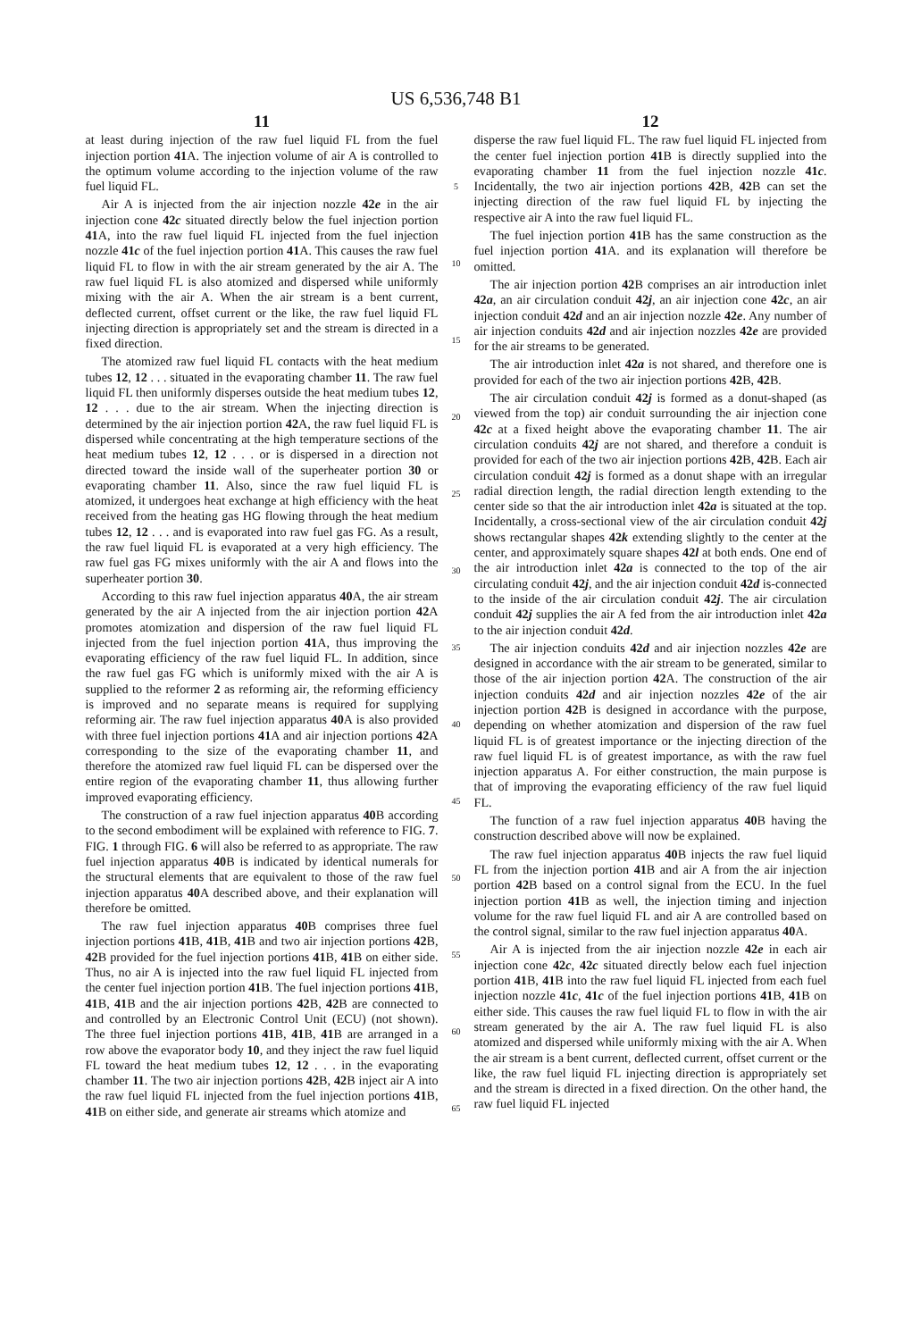US 6,536,748 B1
11
at least during injection of the raw fuel liquid FL from the fuel injection portion 41 A. The injection volume of air A is controlled to the optimum volume according to the injection volume of the raw fuel liquid FL.
Air A is injected from the air injection nozzle 42e in the air injection cone 42c situated directly below the fuel injection portion 41 A, into the raw fuel liquid FL injected from the fuel injection nozzle 41c of the fuel injection portion 41 A. This causes the raw fuel liquid FL to flow in with the air stream generated by the air A. The raw fuel liquid FL is also atomized and dispersed while uniformly mixing with the air A. When the air stream is a bent current, deflected current, offset current or the like, the raw fuel liquid FL injecting direction is appropriately set and the stream is directed in a fixed direction.
The atomized raw fuel liquid FL contacts with the heat medium tubes 12, 12 . . . situated in the evaporating chamber 11. The raw fuel liquid FL then uniformly disperses outside the heat medium tubes 12, 12 . . . due to the air stream. When the injecting direction is determined by the air injection portion 42 A, the raw fuel liquid FL is dispersed while concentrating at the high temperature sections of the heat medium tubes 12, 12 . . . or is dispersed in a direction not directed toward the inside wall of the superheater portion 30 or evaporating chamber 11. Also, since the raw fuel liquid FL is atomized, it undergoes heat exchange at high efficiency with the heat received from the heating gas HG flowing through the heat medium tubes 12, 12 . . . and is evaporated into raw fuel gas FG. As a result, the raw fuel liquid FL is evaporated at a very high efficiency. The raw fuel gas FG mixes uniformly with the air A and flows into the superheater portion 30.
According to this raw fuel injection apparatus 40 A, the air stream generated by the air A injected from the air injection portion 42 A promotes atomization and dispersion of the raw fuel liquid FL injected from the fuel injection portion 41 A, thus improving the evaporating efficiency of the raw fuel liquid FL. In addition, since the raw fuel gas FG which is uniformly mixed with the air A is supplied to the reformer 2 as reforming air, the reforming efficiency is improved and no separate means is required for supplying reforming air. The raw fuel injection apparatus 40 A is also provided with three fuel injection portions 41 A and air injection portions 42 A corresponding to the size of the evaporating chamber 11, and therefore the atomized raw fuel liquid FL can be dispersed over the entire region of the evaporating chamber 11, thus allowing further improved evaporating efficiency.
The construction of a raw fuel injection apparatus 40 B according to the second embodiment will be explained with reference to FIG. 7. FIG. 1 through FIG. 6 will also be referred to as appropriate. The raw fuel injection apparatus 40 B is indicated by identical numerals for the structural elements that are equivalent to those of the raw fuel injection apparatus 40 A described above, and their explanation will therefore be omitted.
The raw fuel injection apparatus 40 B comprises three fuel injection portions 41 B, 41 B, 41 B and two air injection portions 42 B, 42 B provided for the fuel injection portions 41 B, 41 B on either side. Thus, no air A is injected into the raw fuel liquid FL injected from the center fuel injection portion 41 B. The fuel injection portions 41 B, 41 B, 41 B and the air injection portions 42 B, 42 B are connected to and controlled by an Electronic Control Unit (ECU) (not shown). The three fuel injection portions 41 B, 41 B, 41 B are arranged in a row above the evaporator body 10, and they inject the raw fuel liquid FL toward the heat medium tubes 12, 12 . . . in the evaporating chamber 11. The two air injection portions 42 B, 42 B inject air A into the raw fuel liquid FL injected from the fuel injection portions 41 B, 41 B on either side, and generate air streams which atomize and
5
10
15
20
25
30
35
40
45
50
55
60
65
12
disperse the raw fuel liquid FL. The raw fuel liquid FL injected from the center fuel injection portion 41 B is directly supplied into the evaporating chamber 11 from the fuel injection nozzle 41c. Incidentally, the two air injection portions 42 B, 42 B can set the injecting direction of the raw fuel liquid FL by injecting the respective air A into the raw fuel liquid FL.
The fuel injection portion 41 B has the same construction as the fuel injection portion 41 A. and its explanation will therefore be omitted.
The air injection portion 42 B comprises an air introduction inlet 42a, an air circulation conduit 42j, an air injection cone 42c, an air injection conduit 42d and an air injection nozzle 42e. Any number of air injection conduits 42d and air injection nozzles 42e are provided for the air streams to be generated.
The air introduction inlet 42a is not shared, and therefore one is provided for each of the two air injection portions 42 B, 42 B.
The air circulation conduit 42j is formed as a donut-shaped (as viewed from the top) air conduit surrounding the air injection cone 42c at a fixed height above the evaporating chamber 11. The air circulation conduits 42j are not shared, and therefore a conduit is provided for each of the two air injection portions 42 B, 42 B. Each air circulation conduit 42j is formed as a donut shape with an irregular radial direction length, the radial direction length extending to the center side so that the air introduction inlet 42a is situated at the top. Incidentally, a cross-sectional view of the air circulation conduit 42j shows rectangular shapes 42k extending slightly to the center at the center, and approximately square shapes 42l at both ends. One end of the air introduction inlet 42a is connected to the top of the air circulating conduit 42j, and the air injection conduit 42d is-connected to the inside of the air circulation conduit 42j. The air circulation conduit 42j supplies the air A fed from the air introduction inlet 42a to the air injection conduit 42d.
The air injection conduits 42d and air injection nozzles 42e are designed in accordance with the air stream to be generated, similar to those of the air injection portion 42 A. The construction of the air injection conduits 42d and air injection nozzles 42e of the air injection portion 42 B is designed in accordance with the purpose, depending on whether atomization and dispersion of the raw fuel liquid FL is of greatest importance or the injecting direction of the raw fuel liquid FL is of greatest importance, as with the raw fuel injection apparatus A. For either construction, the main purpose is that of improving the evaporating efficiency of the raw fuel liquid FL.
The function of a raw fuel injection apparatus 40 B having the construction described above will now be explained.
The raw fuel injection apparatus 40 B injects the raw fuel liquid FL from the injection portion 41 B and air A from the air injection portion 42 B based on a control signal from the ECU. In the fuel injection portion 41 B as well, the injection timing and injection volume for the raw fuel liquid FL and air A are controlled based on the control signal, similar to the raw fuel injection apparatus 40 A.
Air A is injected from the air injection nozzle 42e in each air injection cone 42c, 42c situated directly below each fuel injection portion 41 B, 41 B into the raw fuel liquid FL injected from each fuel injection nozzle 41c, 41c of the fuel injection portions 41 B, 41 B on either side. This causes the raw fuel liquid FL to flow in with the air stream generated by the air A. The raw fuel liquid FL is also atomized and dispersed while uniformly mixing with the air A. When the air stream is a bent current, deflected current, offset current or the like, the raw fuel liquid FL injecting direction is appropriately set and the stream is directed in a fixed direction. On the other hand, the raw fuel liquid FL injected